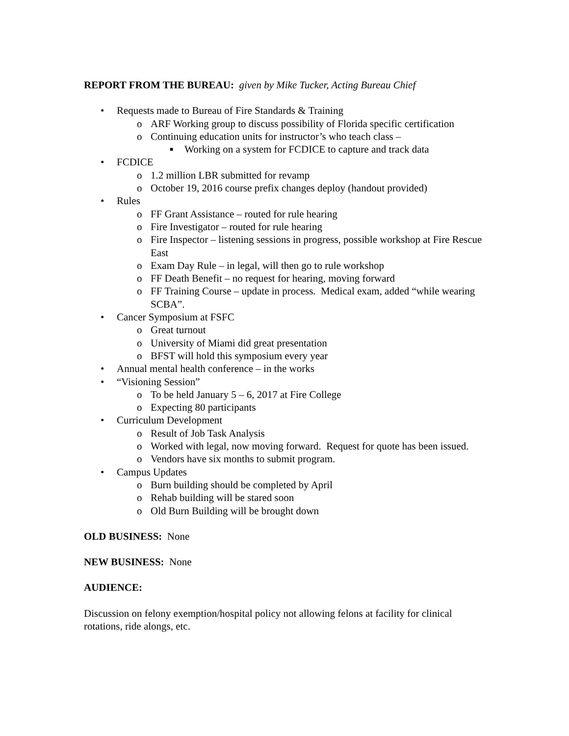REPORT FROM THE BUREAU: given by Mike Tucker, Acting Bureau Chief
• Requests made to Bureau of Fire Standards & Training
o ARF Working group to discuss possibility of Florida specific certification
o Continuing education units for instructor’s who teach class –
■ Working on a system for FCDICE to capture and track data
• FCDICE
o 1.2 million LBR submitted for revamp
o October 19, 2016 course prefix changes deploy (handout provided)
• Rules
o FF Grant Assistance – routed for rule hearing
o Fire Investigator – routed for rule hearing
o Fire Inspector – listening sessions in progress, possible workshop at Fire Rescue East
o Exam Day Rule – in legal, will then go to rule workshop
o FF Death Benefit – no request for hearing, moving forward
o FF Training Course – update in process. Medical exam, added “while wearing SCBA”.
• Cancer Symposium at FSFC
o Great turnout
o University of Miami did great presentation
o BFST will hold this symposium every year
• Annual mental health conference – in the works
• “Visioning Session”
o To be held January 5 – 6, 2017 at Fire College
o Expecting 80 participants
• Curriculum Development
o Result of Job Task Analysis
o Worked with legal, now moving forward. Request for quote has been issued.
o Vendors have six months to submit program.
• Campus Updates
o Burn building should be completed by April
o Rehab building will be stared soon
o Old Burn Building will be brought down
OLD BUSINESS: None
NEW BUSINESS: None
AUDIENCE:
Discussion on felony exemption/hospital policy not allowing felons at facility for clinical rotations, ride alongs, etc.